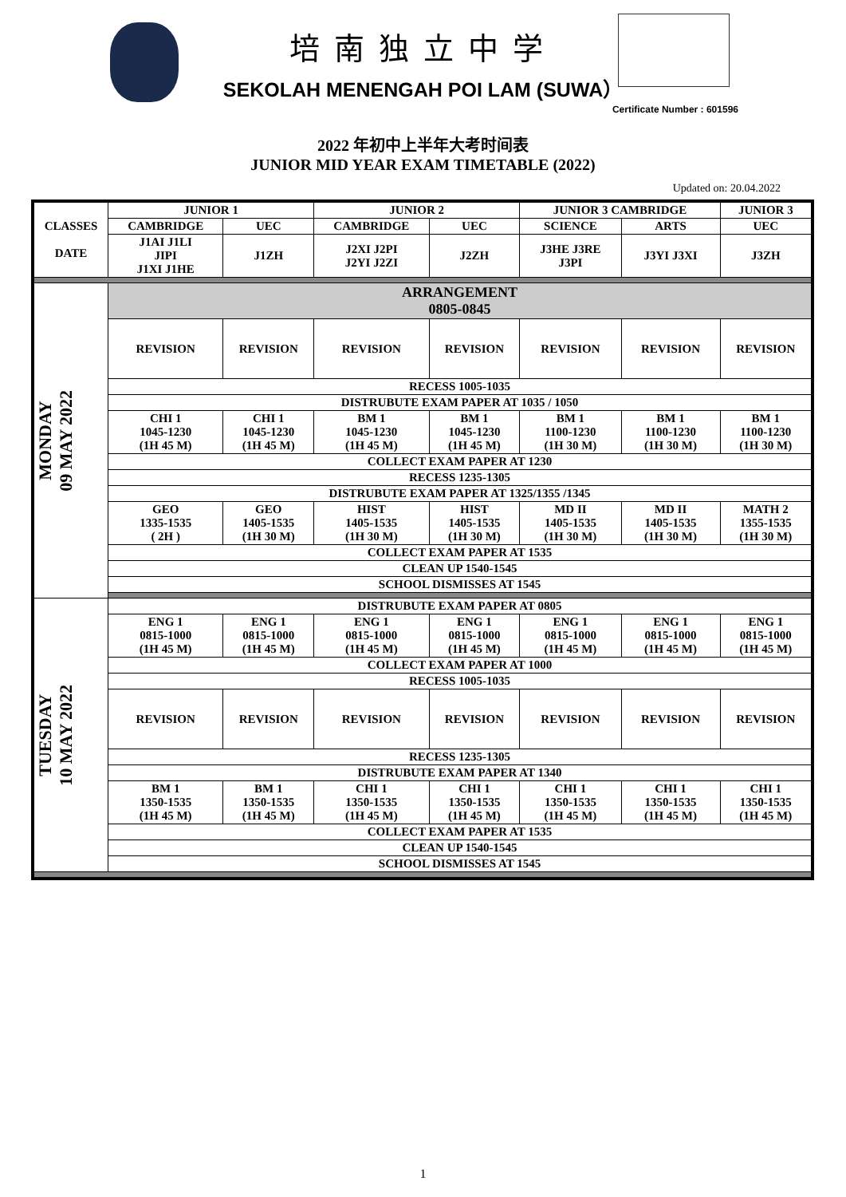培南独立中学
SEKOLAH MENENGAH POI LAM (SUWA）
Certificate Number : 601596
2022 年初中上半年大考时间表
JUNIOR MID YEAR EXAM TIMETABLE (2022)
Updated on: 20.04.2022
| CLASSES DATE | JUNIOR 1 | | JUNIOR 2 | | JUNIOR 3 CAMBRIDGE | | JUNIOR 3 |
| --- | --- | --- | --- | --- | --- | --- | --- |
| | CAMBRIDGE | UEC | CAMBRIDGE | UEC | SCIENCE | ARTS | UEC |
| | J1AI J1LI JIPI J1XI J1HE | J1ZH | J2XI J2PI J2YI J2ZI | J2ZH | J3HE J3RE J3PI | J3YI J3XI | J3ZH |
| MONDAY 09 MAY 2022 | ARRANGEMENT 0805-0845 | | | | | | |
| | REVISION | REVISION | REVISION | REVISION | REVISION | REVISION | REVISION |
| | RECESS 1005-1035 | | | | | | |
| | DISTRUBUTE EXAM PAPER AT 1035 / 1050 | | | | | | |
| | CHI 1 1045-1230 (1H 45 M) | CHI 1 1045-1230 (1H 45 M) | BM 1 1045-1230 (1H 45 M) | BM 1 1045-1230 (1H 45 M) | BM 1 1100-1230 (1H 30 M) | BM 1 1100-1230 (1H 30 M) | BM 1 1100-1230 (1H 30 M) |
| | COLLECT EXAM PAPER AT 1230 | | | | | | |
| | RECESS 1235-1305 | | | | | | |
| | DISTRUBUTE EXAM PAPER AT 1325/1355 /1345 | | | | | | |
| | GEO 1335-1535 ( 2H ) | GEO 1405-1535 (1H 30 M) | HIST 1405-1535 (1H 30 M) | HIST 1405-1535 (1H 30 M) | MD II 1405-1535 (1H 30 M) | MD II 1405-1535 (1H 30 M) | MATH 2 1355-1535 (1H 30 M) |
| | COLLECT EXAM PAPER AT 1535 | | | | | | |
| | CLEAN UP 1540-1545 | | | | | | |
| | SCHOOL DISMISSES AT 1545 | | | | | | |
| TUESDAY 10 MAY 2022 | DISTRUBUTE EXAM PAPER AT 0805 | | | | | | |
| | ENG 1 0815-1000 (1H 45 M) | ENG 1 0815-1000 (1H 45 M) | ENG 1 0815-1000 (1H 45 M) | ENG 1 0815-1000 (1H 45 M) | ENG 1 0815-1000 (1H 45 M) | ENG 1 0815-1000 (1H 45 M) | ENG 1 0815-1000 (1H 45 M) |
| | COLLECT EXAM PAPER AT 1000 | | | | | | |
| | RECESS 1005-1035 | | | | | | |
| | REVISION | REVISION | REVISION | REVISION | REVISION | REVISION | REVISION |
| | RECESS 1235-1305 | | | | | | |
| | DISTRUBUTE EXAM PAPER AT 1340 | | | | | | |
| | BM 1 1350-1535 (1H 45 M) | BM 1 1350-1535 (1H 45 M) | CHI 1 1350-1535 (1H 45 M) | CHI 1 1350-1535 (1H 45 M) | CHI 1 1350-1535 (1H 45 M) | CHI 1 1350-1535 (1H 45 M) | CHI 1 1350-1535 (1H 45 M) |
| | COLLECT EXAM PAPER AT 1535 | | | | | | |
| | CLEAN UP 1540-1545 | | | | | | |
| | SCHOOL DISMISSES AT 1545 | | | | | | |
1